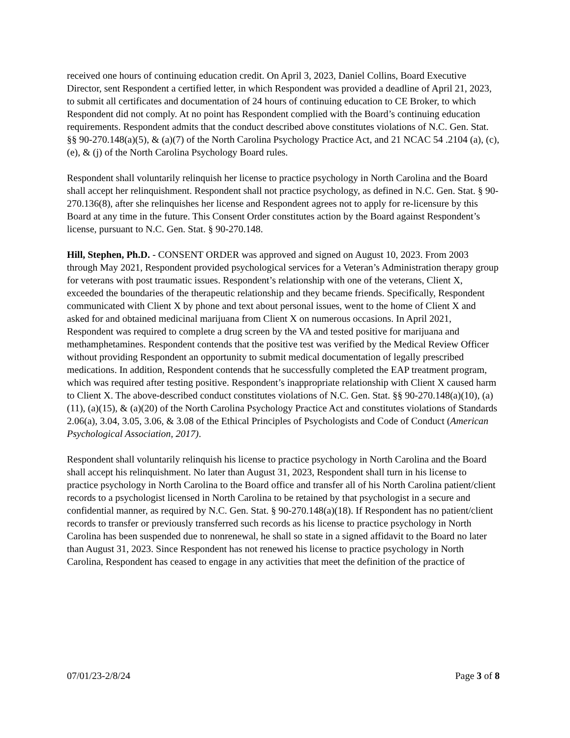received one hours of continuing education credit. On April 3, 2023, Daniel Collins, Board Executive Director, sent Respondent a certified letter, in which Respondent was provided a deadline of April 21, 2023, to submit all certificates and documentation of 24 hours of continuing education to CE Broker, to which Respondent did not comply. At no point has Respondent complied with the Board’s continuing education requirements. Respondent admits that the conduct described above constitutes violations of N.C. Gen. Stat. §§ 90-270.148(a)(5), & (a)(7) of the North Carolina Psychology Practice Act, and 21 NCAC 54 .2104 (a), (c), (e), & (j) of the North Carolina Psychology Board rules.
Respondent shall voluntarily relinquish her license to practice psychology in North Carolina and the Board shall accept her relinquishment. Respondent shall not practice psychology, as defined in N.C. Gen. Stat. § 90-270.136(8), after she relinquishes her license and Respondent agrees not to apply for re-licensure by this Board at any time in the future. This Consent Order constitutes action by the Board against Respondent’s license, pursuant to N.C. Gen. Stat. § 90-270.148.
Hill, Stephen, Ph.D. - CONSENT ORDER was approved and signed on August 10, 2023. From 2003 through May 2021, Respondent provided psychological services for a Veteran’s Administration therapy group for veterans with post traumatic issues. Respondent’s relationship with one of the veterans, Client X, exceeded the boundaries of the therapeutic relationship and they became friends. Specifically, Respondent communicated with Client X by phone and text about personal issues, went to the home of Client X and asked for and obtained medicinal marijuana from Client X on numerous occasions. In April 2021, Respondent was required to complete a drug screen by the VA and tested positive for marijuana and methamphetamines. Respondent contends that the positive test was verified by the Medical Review Officer without providing Respondent an opportunity to submit medical documentation of legally prescribed medications. In addition, Respondent contends that he successfully completed the EAP treatment program, which was required after testing positive. Respondent’s inappropriate relationship with Client X caused harm to Client X. The above-described conduct constitutes violations of N.C. Gen. Stat. §§ 90-270.148(a)(10), (a)(11), (a)(15), & (a)(20) of the North Carolina Psychology Practice Act and constitutes violations of Standards 2.06(a), 3.04, 3.05, 3.06, & 3.08 of the Ethical Principles of Psychologists and Code of Conduct (American Psychological Association, 2017).
Respondent shall voluntarily relinquish his license to practice psychology in North Carolina and the Board shall accept his relinquishment. No later than August 31, 2023, Respondent shall turn in his license to practice psychology in North Carolina to the Board office and transfer all of his North Carolina patient/client records to a psychologist licensed in North Carolina to be retained by that psychologist in a secure and confidential manner, as required by N.C. Gen. Stat. § 90-270.148(a)(18). If Respondent has no patient/client records to transfer or previously transferred such records as his license to practice psychology in North Carolina has been suspended due to nonrenewal, he shall so state in a signed affidavit to the Board no later than August 31, 2023. Since Respondent has not renewed his license to practice psychology in North Carolina, Respondent has ceased to engage in any activities that meet the definition of the practice of
07/01/23-2/8/24 Page 3 of 8